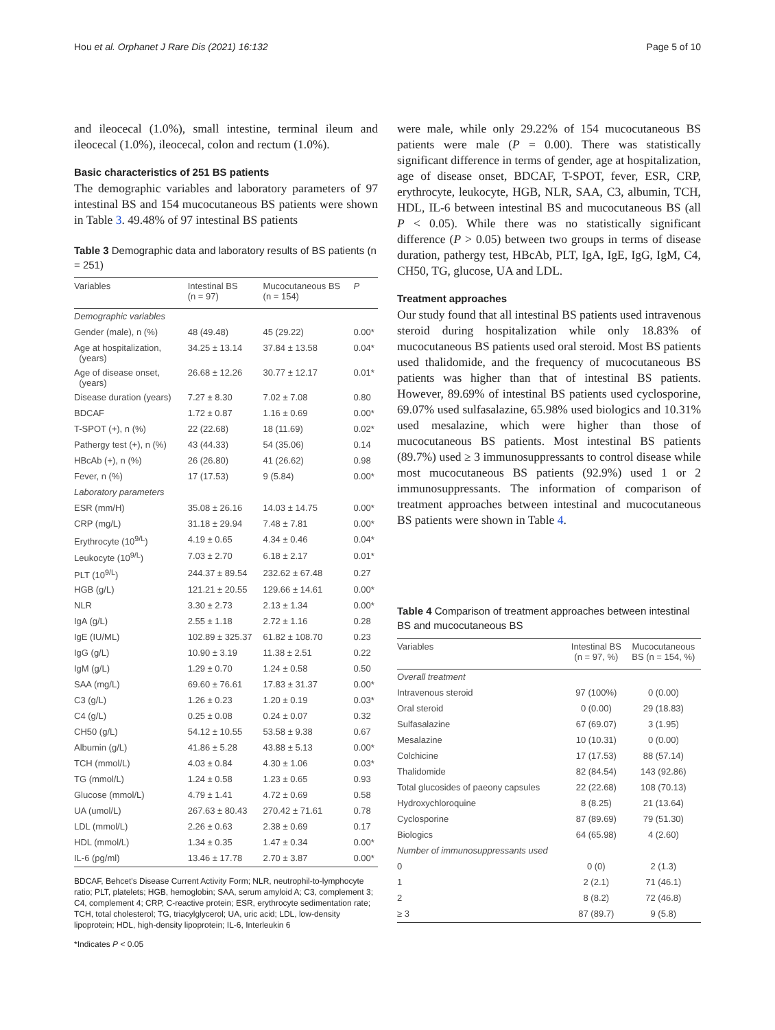Hou et al. Orphanet J Rare Dis (2021) 16:132 Page 5 of 10
and ileocecal (1.0%), small intestine, terminal ileum and ileocecal (1.0%), ileocecal, colon and rectum (1.0%).
Basic characteristics of 251 BS patients
The demographic variables and laboratory parameters of 97 intestinal BS and 154 mucocutaneous BS patients were shown in Table 3. 49.48% of 97 intestinal BS patients
Table 3 Demographic data and laboratory results of BS patients (n = 251)
| Variables | Intestinal BS (n = 97) | Mucocutaneous BS (n = 154) | P |
| --- | --- | --- | --- |
| Demographic variables | | | |
| Gender (male), n (%) | 48 (49.48) | 45 (29.22) | 0.00* |
| Age at hospitalization, (years) | 34.25 ± 13.14 | 37.84 ± 13.58 | 0.04* |
| Age of disease onset, (years) | 26.68 ± 12.26 | 30.77 ± 12.17 | 0.01* |
| Disease duration (years) | 7.27 ± 8.30 | 7.02 ± 7.08 | 0.80 |
| BDCAF | 1.72 ± 0.87 | 1.16 ± 0.69 | 0.00* |
| T-SPOT (+), n (%) | 22 (22.68) | 18 (11.69) | 0.02* |
| Pathergy test (+), n (%) | 43 (44.33) | 54 (35.06) | 0.14 |
| HBcAb (+), n (%) | 26 (26.80) | 41 (26.62) | 0.98 |
| Fever, n (%) | 17 (17.53) | 9 (5.84) | 0.00* |
| Laboratory parameters | | | |
| ESR (mm/H) | 35.08 ± 26.16 | 14.03 ± 14.75 | 0.00* |
| CRP (mg/L) | 31.18 ± 29.94 | 7.48 ± 7.81 | 0.00* |
| Erythrocyte (10<sup>9/L</sup>) | 4.19 ± 0.65 | 4.34 ± 0.46 | 0.04* |
| Leukocyte (10<sup>9/L</sup>) | 7.03 ± 2.70 | 6.18 ± 2.17 | 0.01* |
| PLT (10<sup>9/L</sup>) | 244.37 ± 89.54 | 232.62 ± 67.48 | 0.27 |
| HGB (g/L) | 121.21 ± 20.55 | 129.66 ± 14.61 | 0.00* |
| NLR | 3.30 ± 2.73 | 2.13 ± 1.34 | 0.00* |
| IgA (g/L) | 2.55 ± 1.18 | 2.72 ± 1.16 | 0.28 |
| IgE (IU/ML) | 102.89 ± 325.37 | 61.82 ± 108.70 | 0.23 |
| IgG (g/L) | 10.90 ± 3.19 | 11.38 ± 2.51 | 0.22 |
| IgM (g/L) | 1.29 ± 0.70 | 1.24 ± 0.58 | 0.50 |
| SAA (mg/L) | 69.60 ± 76.61 | 17.83 ± 31.37 | 0.00* |
| C3 (g/L) | 1.26 ± 0.23 | 1.20 ± 0.19 | 0.03* |
| C4 (g/L) | 0.25 ± 0.08 | 0.24 ± 0.07 | 0.32 |
| CH50 (g/L) | 54.12 ± 10.55 | 53.58 ± 9.38 | 0.67 |
| Albumin (g/L) | 41.86 ± 5.28 | 43.88 ± 5.13 | 0.00* |
| TCH (mmol/L) | 4.03 ± 0.84 | 4.30 ± 1.06 | 0.03* |
| TG (mmol/L) | 1.24 ± 0.58 | 1.23 ± 0.65 | 0.93 |
| Glucose (mmol/L) | 4.79 ± 1.41 | 4.72 ± 0.69 | 0.58 |
| UA (umol/L) | 267.63 ± 80.43 | 270.42 ± 71.61 | 0.78 |
| LDL (mmol/L) | 2.26 ± 0.63 | 2.38 ± 0.69 | 0.17 |
| HDL (mmol/L) | 1.34 ± 0.35 | 1.47 ± 0.34 | 0.00* |
| IL-6 (pg/ml) | 13.46 ± 17.78 | 2.70 ± 3.87 | 0.00* |
BDCAF, Behcet's Disease Current Activity Form; NLR, neutrophil-to-lymphocyte ratio; PLT, platelets; HGB, hemoglobin; SAA, serum amyloid A; C3, complement 3; C4, complement 4; CRP, C-reactive protein; ESR, erythrocyte sedimentation rate; TCH, total cholesterol; TG, triacylglycerol; UA, uric acid; LDL, low-density lipoprotein; HDL, high-density lipoprotein; IL-6, Interleukin 6
*Indicates P < 0.05
were male, while only 29.22% of 154 mucocutaneous BS patients were male (P = 0.00). There was statistically significant difference in terms of gender, age at hospitalization, age of disease onset, BDCAF, T-SPOT, fever, ESR, CRP, erythrocyte, leukocyte, HGB, NLR, SAA, C3, albumin, TCH, HDL, IL-6 between intestinal BS and mucocutaneous BS (all P < 0.05). While there was no statistically significant difference (P > 0.05) between two groups in terms of disease duration, pathergy test, HBcAb, PLT, IgA, IgE, IgG, IgM, C4, CH50, TG, glucose, UA and LDL.
Treatment approaches
Our study found that all intestinal BS patients used intravenous steroid during hospitalization while only 18.83% of mucocutaneous BS patients used oral steroid. Most BS patients used thalidomide, and the frequency of mucocutaneous BS patients was higher than that of intestinal BS patients. However, 89.69% of intestinal BS patients used cyclosporine, 69.07% used sulfasalazine, 65.98% used biologics and 10.31% used mesalazine, which were higher than those of mucocutaneous BS patients. Most intestinal BS patients (89.7%) used ≥ 3 immunosuppressants to control disease while most mucocutaneous BS patients (92.9%) used 1 or 2 immunosuppressants. The information of comparison of treatment approaches between intestinal and mucocutaneous BS patients were shown in Table 4.
Table 4 Comparison of treatment approaches between intestinal BS and mucocutaneous BS
| Variables | Intestinal BS (n = 97, %) | Mucocutaneous BS (n = 154, %) |
| --- | --- | --- |
| Overall treatment | | |
| Intravenous steroid | 97 (100%) | 0 (0.00) |
| Oral steroid | 0 (0.00) | 29 (18.83) |
| Sulfasalazine | 67 (69.07) | 3 (1.95) |
| Mesalazine | 10 (10.31) | 0 (0.00) |
| Colchicine | 17 (17.53) | 88 (57.14) |
| Thalidomide | 82 (84.54) | 143 (92.86) |
| Total glucosides of paeony capsules | 22 (22.68) | 108 (70.13) |
| Hydroxychloroquine | 8 (8.25) | 21 (13.64) |
| Cyclosporine | 87 (89.69) | 79 (51.30) |
| Biologics | 64 (65.98) | 4 (2.60) |
| Number of immunosuppressants used | | |
| 0 | 0 (0) | 2 (1.3) |
| 1 | 2 (2.1) | 71 (46.1) |
| 2 | 8 (8.2) | 72 (46.8) |
| ≥ 3 | 87 (89.7) | 9 (5.8) |